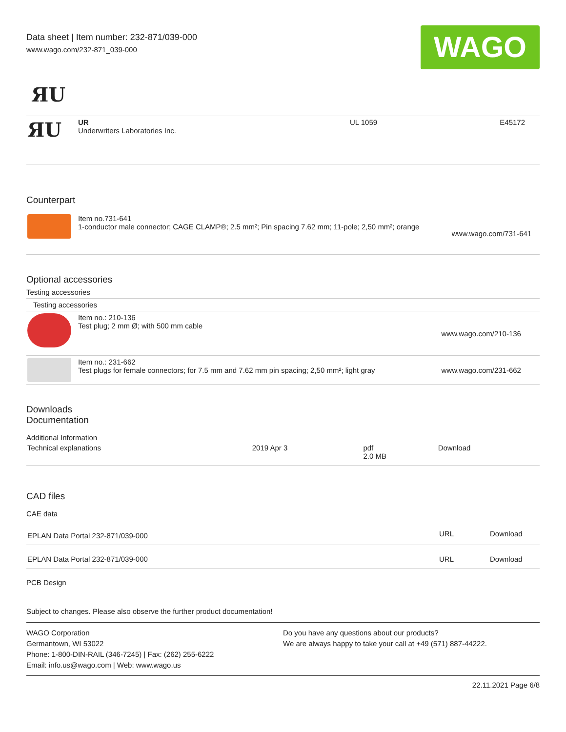Data sheet | Item number: 232-871/039-000
www.wago.com/232-871_039-000
WAGO
ЯU
| ЯU | UR Underwriters Laboratories Inc. | UL 1059 | E45172 |
Counterpart
| | Item no.731-641 1-conductor male connector; CAGE CLAMP®; 2.5 mm²; Pin spacing 7.62 mm; 11-pole; 2,50 mm²; orange | www.wago.com/731-641 |
Optional accessories
Testing accessories
| Testing accessories | | |
| | Item no.: 210-136 Test plug; 2 mm Ø; with 500 mm cable | www.wago.com/210-136 |
| | Item no.: 231-662 Test plugs for female connectors; for 7.5 mm and 7.62 mm pin spacing; 2,50 mm²; light gray | www.wago.com/231-662 |
Downloads
Documentation
Additional Information
| Technical explanations | 2019 Apr 3 | pdf 2.0 MB | Download |
CAD files
CAE data
| EPLAN Data Portal 232-871/039-000 | URL | Download |
| EPLAN Data Portal 232-871/039-000 | URL | Download |
PCB Design
Subject to changes. Please also observe the further product documentation!
WAGO Corporation
Germantown, WI 53022
Phone: 1-800-DIN-RAIL (346-7245) | Fax: (262) 255-6222
Email: info.us@wago.com | Web: www.wago.us
Do you have any questions about our products?
We are always happy to take your call at +49 (571) 887-44222.
22.11.2021 Page 6/8